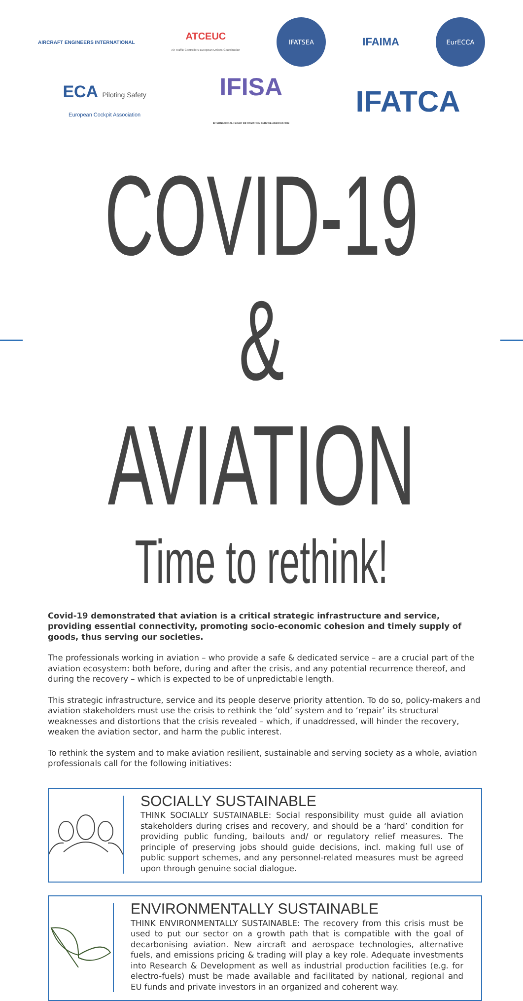AIRCRAFT ENGINEERS INTERNATIONAL
ATCEUC
Air Traffic Controllers European Unions Coordination
IFATSEA
IFAIMA
EurECCA
ECA Piloting Safety
European Cockpit Association
IFISA
INTERNATIONAL FLIGHT INFORMATION SERVICE ASSOCIATION
IFATCA
COVID-19 & AVIATION
Time to rethink!
Covid-19 demonstrated that aviation is a critical strategic infrastructure and service, providing essential connectivity, promoting socio-economic cohesion and timely supply of goods, thus serving our societies.
The professionals working in aviation – who provide a safe & dedicated service – are a crucial part of the aviation ecosystem: both before, during and after the crisis, and any potential recurrence thereof, and during the recovery – which is expected to be of unpredictable length.
This strategic infrastructure, service and its people deserve priority attention. To do so, policy-makers and aviation stakeholders must use the crisis to rethink the ‘old’ system and to ‘repair’ its structural weaknesses and distortions that the crisis revealed – which, if unaddressed, will hinder the recovery, weaken the aviation sector, and harm the public interest.
To rethink the system and to make aviation resilient, sustainable and serving society as a whole, aviation professionals call for the following initiatives:
SOCIALLY SUSTAINABLE
THINK SOCIALLY SUSTAINABLE: Social responsibility must guide all aviation stakeholders during crises and recovery, and should be a ‘hard’ condition for providing public funding, bailouts and/ or regulatory relief measures. The principle of preserving jobs should guide decisions, incl. making full use of public support schemes, and any personnel-related measures must be agreed upon through genuine social dialogue.
ENVIRONMENTALLY SUSTAINABLE
THINK ENVIRONMENTALLY SUSTAINABLE: The recovery from this crisis must be used to put our sector on a growth path that is compatible with the goal of decarbonising aviation. New aircraft and aerospace technologies, alternative fuels, and emissions pricing & trading will play a key role. Adequate investments into Research & Development as well as industrial production facilities (e.g. for electro-fuels) must be made available and facilitated by national, regional and EU funds and private investors in an organized and coherent way.